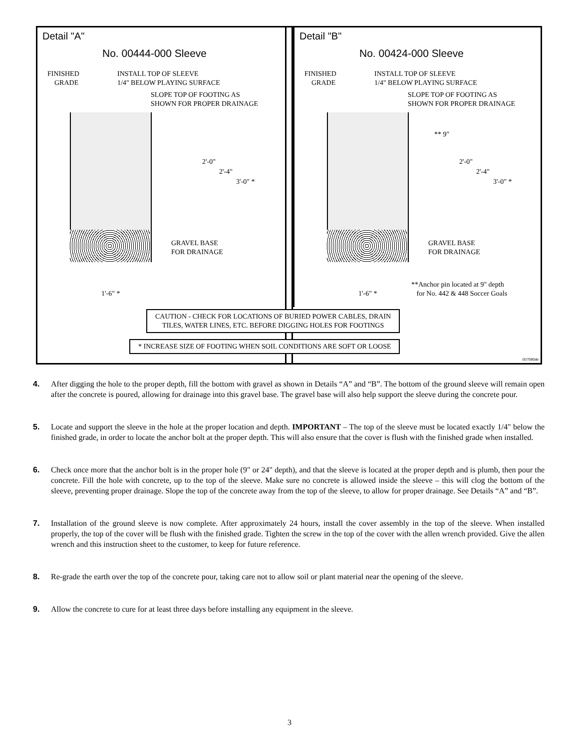Detail "A"
No. 00444-000 Sleeve
FINISHED
GRADE
INSTALL TOP OF SLEEVE
1/4" BELOW PLAYING SURFACE
SLOPE TOP OF FOOTING AS
SHOWN FOR PROPER DRAINAGE
2'-0"
2'-4"
3'-0" *
GRAVEL BASE
FOR DRAINAGE
1'-6" *
Detail "B"
No. 00424-000 Sleeve
FINISHED
GRADE
INSTALL TOP OF SLEEVE
1/4" BELOW PLAYING SURFACE
SLOPE TOP OF FOOTING AS
SHOWN FOR PROPER DRAINAGE
** 9"
2'-0"
2'-4"
3'-0" *
GRAVEL BASE
FOR DRAINAGE
1'-6" *
**Anchor pin located at 9" depth
for No. 442 & 448 Soccer Goals
CAUTION - CHECK FOR LOCATIONS OF BURIED POWER CABLES, DRAIN
TILES, WATER LINES, ETC. BEFORE DIGGING HOLES FOR FOOTINGS
* INCREASE SIZE OF FOOTING WHEN SOIL CONDITIONS ARE SOFT OR LOOSE
i327080ab
4. After digging the hole to the proper depth, fill the bottom with gravel as shown in Details “A” and “B”. The bottom of the ground sleeve will remain open after the concrete is poured, allowing for drainage into this gravel base. The gravel base will also help support the sleeve during the concrete pour.
5. Locate and support the sleeve in the hole at the proper location and depth. IMPORTANT – The top of the sleeve must be located exactly 1/4" below the finished grade, in order to locate the anchor bolt at the proper depth. This will also ensure that the cover is flush with the finished grade when installed.
6. Check once more that the anchor bolt is in the proper hole (9" or 24" depth), and that the sleeve is located at the proper depth and is plumb, then pour the concrete. Fill the hole with concrete, up to the top of the sleeve. Make sure no concrete is allowed inside the sleeve – this will clog the bottom of the sleeve, preventing proper drainage. Slope the top of the concrete away from the top of the sleeve, to allow for proper drainage. See Details “A” and “B”.
7. Installation of the ground sleeve is now complete. After approximately 24 hours, install the cover assembly in the top of the sleeve. When installed properly, the top of the cover will be flush with the finished grade. Tighten the screw in the top of the cover with the allen wrench provided. Give the allen wrench and this instruction sheet to the customer, to keep for future reference.
8. Re-grade the earth over the top of the concrete pour, taking care not to allow soil or plant material near the opening of the sleeve.
9. Allow the concrete to cure for at least three days before installing any equipment in the sleeve.
3